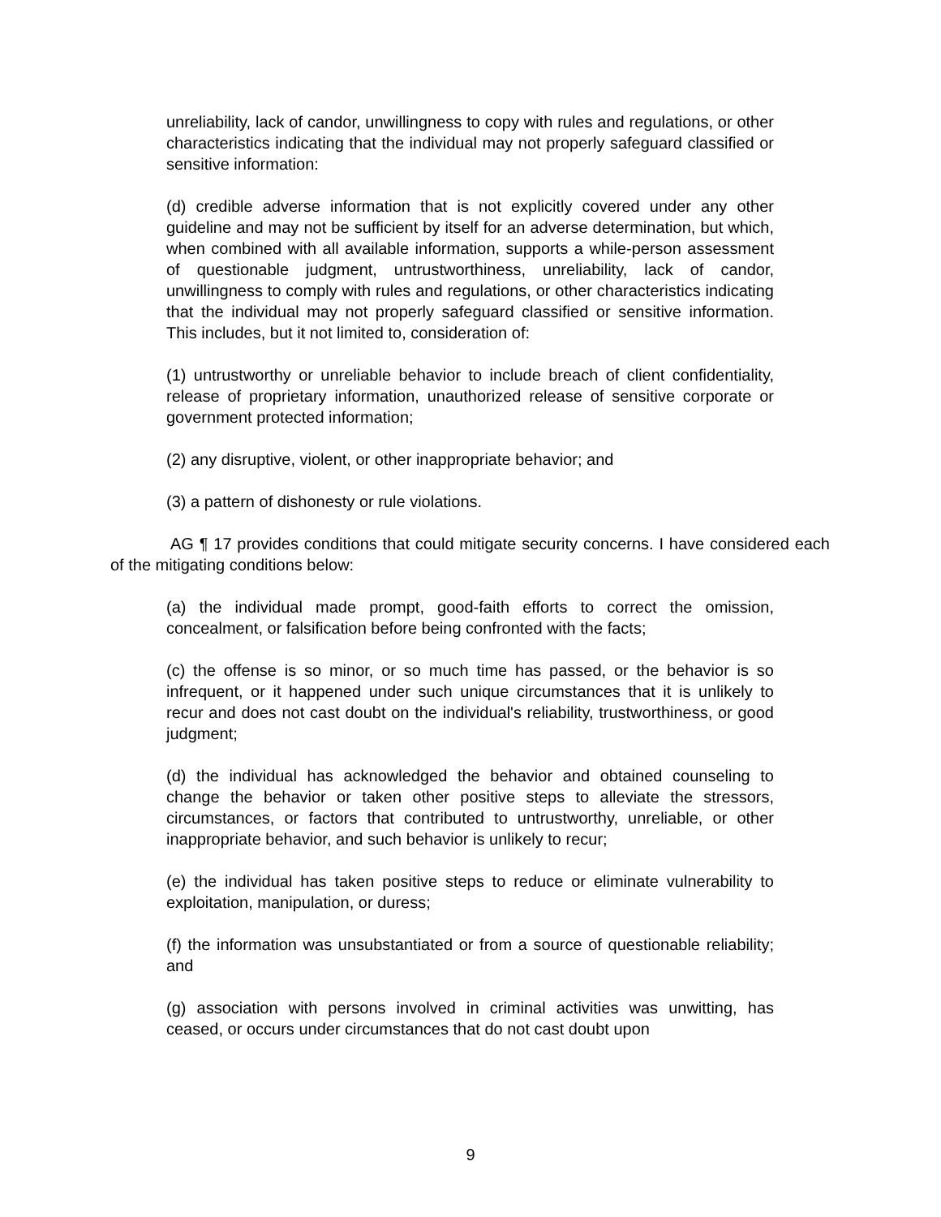unreliability, lack of candor, unwillingness to copy with rules and regulations, or other characteristics indicating that the individual may not properly safeguard classified or sensitive information:
(d) credible adverse information that is not explicitly covered under any other guideline and may not be sufficient by itself for an adverse determination, but which, when combined with all available information, supports a while-person assessment of questionable judgment, untrustworthiness, unreliability, lack of candor, unwillingness to comply with rules and regulations, or other characteristics indicating that the individual may not properly safeguard classified or sensitive information. This includes, but it not limited to, consideration of:
(1) untrustworthy or unreliable behavior to include breach of client confidentiality, release of proprietary information, unauthorized release of sensitive corporate or government protected information;
(2) any disruptive, violent, or other inappropriate behavior; and
(3) a pattern of dishonesty or rule violations.
AG ¶ 17 provides conditions that could mitigate security concerns. I have considered each of the mitigating conditions below:
(a) the individual made prompt, good-faith efforts to correct the omission, concealment, or falsification before being confronted with the facts;
(c) the offense is so minor, or so much time has passed, or the behavior is so infrequent, or it happened under such unique circumstances that it is unlikely to recur and does not cast doubt on the individual's reliability, trustworthiness, or good judgment;
(d) the individual has acknowledged the behavior and obtained counseling to change the behavior or taken other positive steps to alleviate the stressors, circumstances, or factors that contributed to untrustworthy, unreliable, or other inappropriate behavior, and such behavior is unlikely to recur;
(e) the individual has taken positive steps to reduce or eliminate vulnerability to exploitation, manipulation, or duress;
(f) the information was unsubstantiated or from a source of questionable reliability; and
(g) association with persons involved in criminal activities was unwitting, has ceased, or occurs under circumstances that do not cast doubt upon
9